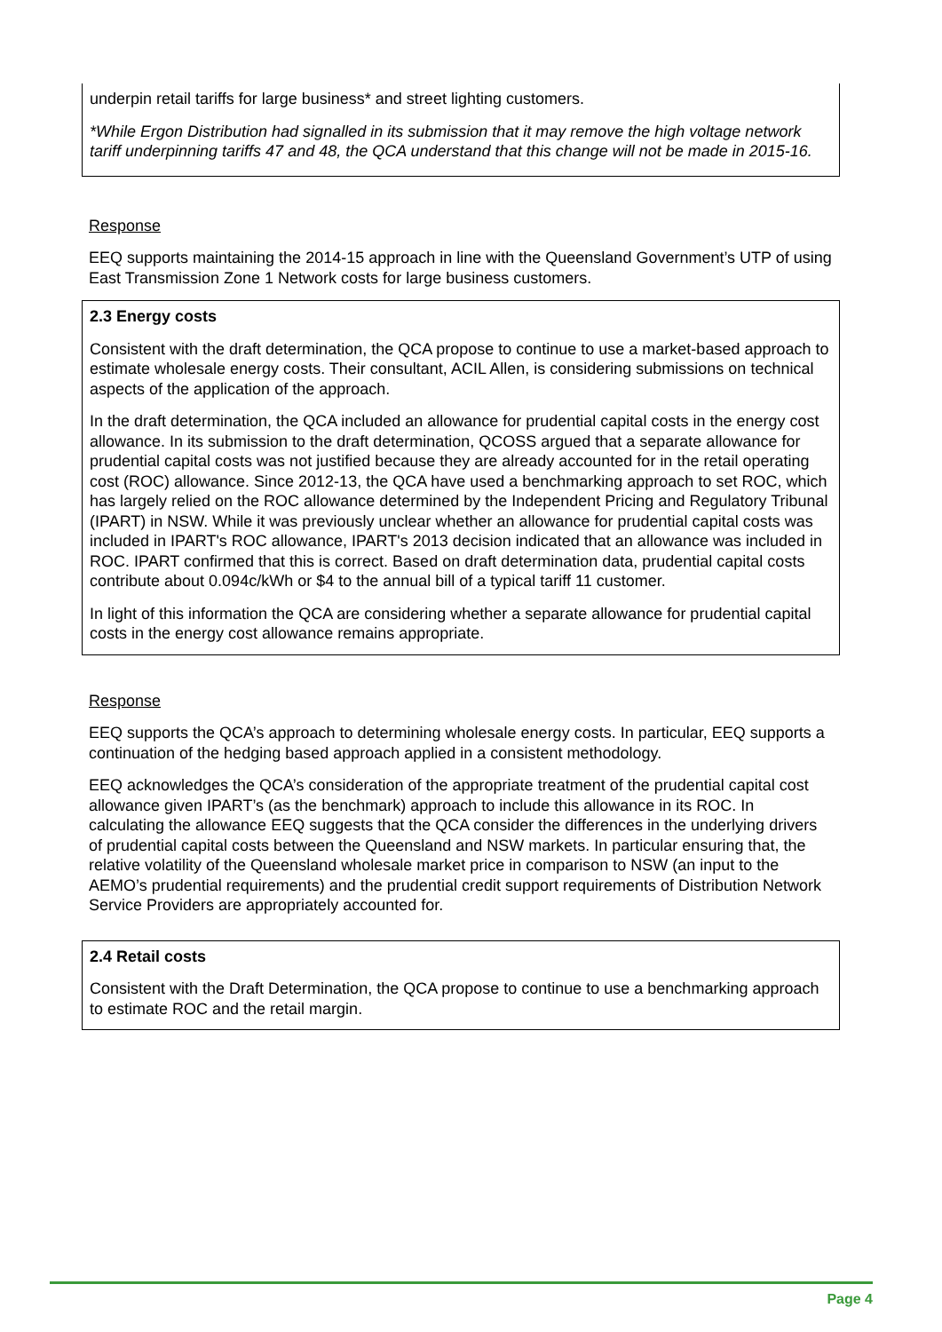underpin retail tariffs for large business* and street lighting customers.
*While Ergon Distribution had signalled in its submission that it may remove the high voltage network tariff underpinning tariffs 47 and 48, the QCA understand that this change will not be made in 2015-16.
Response
EEQ supports maintaining the 2014-15 approach in line with the Queensland Government’s UTP of using East Transmission Zone 1 Network costs for large business customers.
2.3 Energy costs
Consistent with the draft determination, the QCA propose to continue to use a market-based approach to estimate wholesale energy costs. Their consultant, ACIL Allen, is considering submissions on technical aspects of the application of the approach.
In the draft determination, the QCA included an allowance for prudential capital costs in the energy cost allowance. In its submission to the draft determination, QCOSS argued that a separate allowance for prudential capital costs was not justified because they are already accounted for in the retail operating cost (ROC) allowance. Since 2012-13, the QCA have used a benchmarking approach to set ROC, which has largely relied on the ROC allowance determined by the Independent Pricing and Regulatory Tribunal (IPART) in NSW. While it was previously unclear whether an allowance for prudential capital costs was included in IPART's ROC allowance, IPART's 2013 decision indicated that an allowance was included in ROC. IPART confirmed that this is correct. Based on draft determination data, prudential capital costs contribute about 0.094c/kWh or $4 to the annual bill of a typical tariff 11 customer.
In light of this information the QCA are considering whether a separate allowance for prudential capital costs in the energy cost allowance remains appropriate.
Response
EEQ supports the QCA’s approach to determining wholesale energy costs. In particular, EEQ supports a continuation of the hedging based approach applied in a consistent methodology.
EEQ acknowledges the QCA’s consideration of the appropriate treatment of the prudential capital cost allowance given IPART’s (as the benchmark) approach to include this allowance in its ROC. In calculating the allowance EEQ suggests that the QCA consider the differences in the underlying drivers of prudential capital costs between the Queensland and NSW markets. In particular ensuring that, the relative volatility of the Queensland wholesale market price in comparison to NSW (an input to the AEMO’s prudential requirements) and the prudential credit support requirements of Distribution Network Service Providers are appropriately accounted for.
2.4 Retail costs
Consistent with the Draft Determination, the QCA propose to continue to use a benchmarking approach to estimate ROC and the retail margin.
Page 4